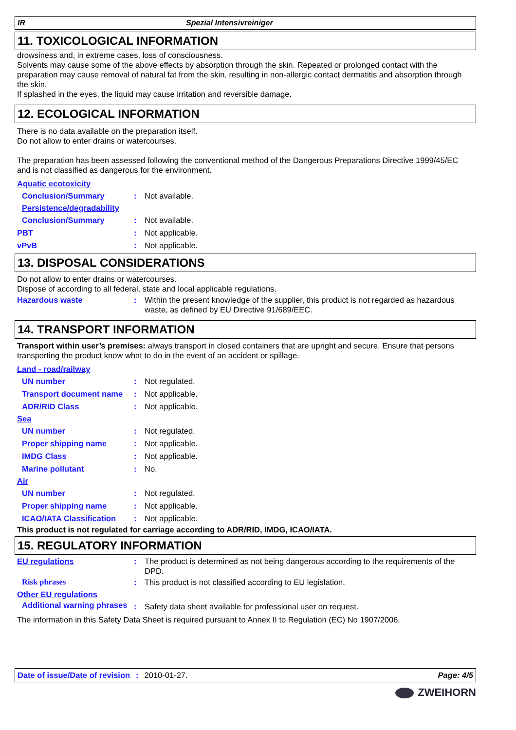IR Spezial Intensivreiniger
11. TOXICOLOGICAL INFORMATION
drowsiness and, in extreme cases, loss of consciousness.
Solvents may cause some of the above effects by absorption through the skin. Repeated or prolonged contact with the preparation may cause removal of natural fat from the skin, resulting in non-allergic contact dermatitis and absorption through the skin.
If splashed in the eyes, the liquid may cause irritation and reversible damage.
12. ECOLOGICAL INFORMATION
There is no data available on the preparation itself.
Do not allow to enter drains or watercourses.
The preparation has been assessed following the conventional method of the Dangerous Preparations Directive 1999/45/EC and is not classified as dangerous for the environment.
Aquatic ecotoxicity
Conclusion/Summary: Not available.
Persistence/degradability
Conclusion/Summary: Not available.
PBT: Not applicable.
vPvB: Not applicable.
13. DISPOSAL CONSIDERATIONS
Do not allow to enter drains or watercourses.
Dispose of according to all federal, state and local applicable regulations.
Hazardous waste: Within the present knowledge of the supplier, this product is not regarded as hazardous waste, as defined by EU Directive 91/689/EEC.
14. TRANSPORT INFORMATION
Transport within user’s premises: always transport in closed containers that are upright and secure. Ensure that persons transporting the product know what to do in the event of an accident or spillage.
Land - road/railway
UN number: Not regulated.
Transport document name: Not applicable.
ADR/RID Class: Not applicable.
Sea
UN number: Not regulated.
Proper shipping name: Not applicable.
IMDG Class: Not applicable.
Marine pollutant: No.
Air
UN number: Not regulated.
Proper shipping name: Not applicable.
ICAO/IATA Classification: Not applicable.
This product is not regulated for carriage according to ADR/RID, IMDG, ICAO/IATA.
15. REGULATORY INFORMATION
EU regulations: The product is determined as not being dangerous according to the requirements of the DPD.
Risk phrases: This product is not classified according to EU legislation.
Other EU regulations
Additional warning phrases: Safety data sheet available for professional user on request.
The information in this Safety Data Sheet is required pursuant to Annex II to Regulation (EC) No 1907/2006.
Date of issue/Date of revision: 2010-01-27. Page: 4/5
ZWEIHORN